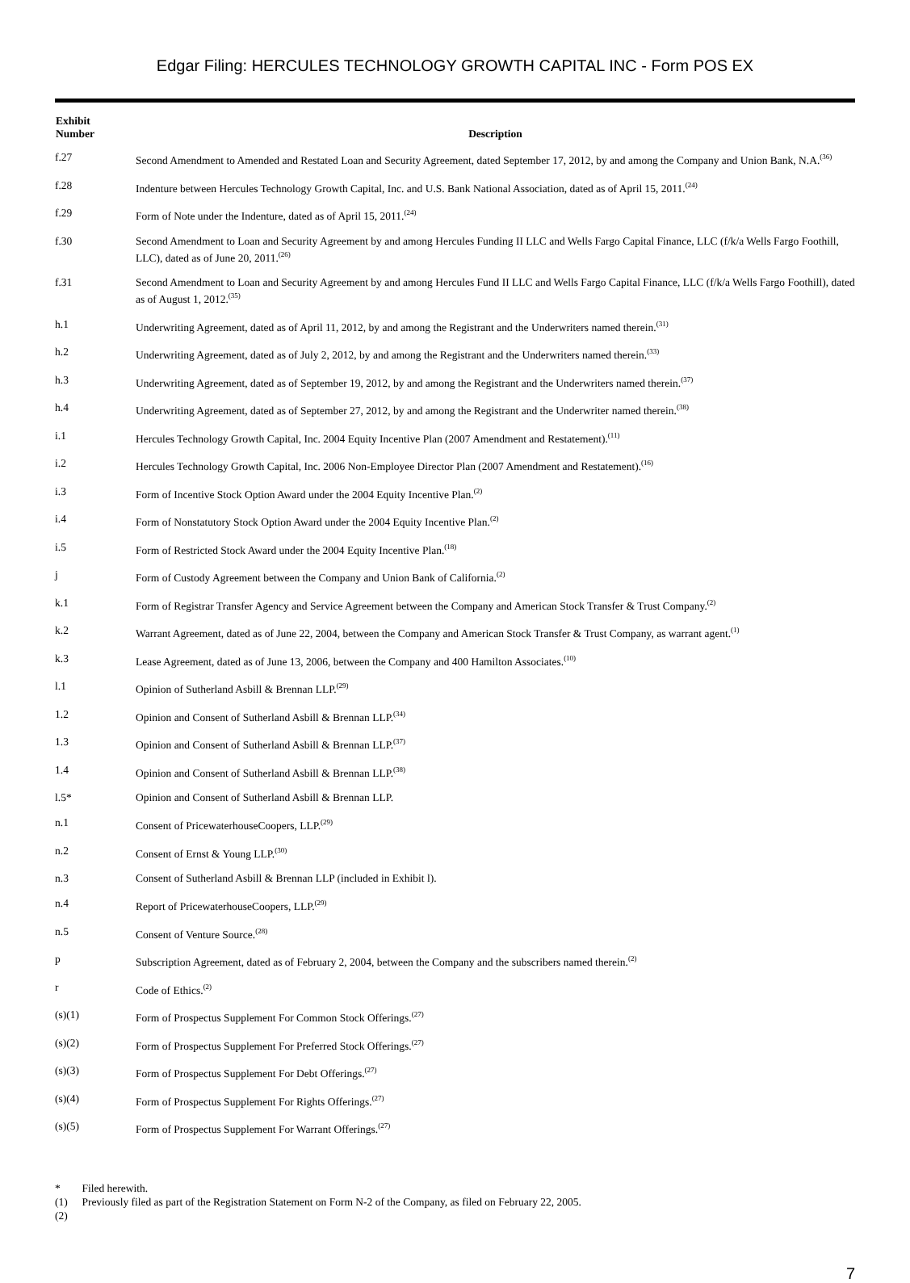Edgar Filing: HERCULES TECHNOLOGY GROWTH CAPITAL INC - Form POS EX
| Exhibit Number | Description |
| --- | --- |
| f.27 | Second Amendment to Amended and Restated Loan and Security Agreement, dated September 17, 2012, by and among the Company and Union Bank, N.A.<sup>(36)</sup> |
| f.28 | Indenture between Hercules Technology Growth Capital, Inc. and U.S. Bank National Association, dated as of April 15, 2011.<sup>(24)</sup> |
| f.29 | Form of Note under the Indenture, dated as of April 15, 2011.<sup>(24)</sup> |
| f.30 | Second Amendment to Loan and Security Agreement by and among Hercules Funding II LLC and Wells Fargo Capital Finance, LLC (f/k/a Wells Fargo Foothill, LLC), dated as of June 20, 2011.<sup>(26)</sup> |
| f.31 | Second Amendment to Loan and Security Agreement by and among Hercules Fund II LLC and Wells Fargo Capital Finance, LLC (f/k/a Wells Fargo Foothill), dated as of August 1, 2012.<sup>(35)</sup> |
| h.1 | Underwriting Agreement, dated as of April 11, 2012, by and among the Registrant and the Underwriters named therein.<sup>(31)</sup> |
| h.2 | Underwriting Agreement, dated as of July 2, 2012, by and among the Registrant and the Underwriters named therein.<sup>(33)</sup> |
| h.3 | Underwriting Agreement, dated as of September 19, 2012, by and among the Registrant and the Underwriters named therein.<sup>(37)</sup> |
| h.4 | Underwriting Agreement, dated as of September 27, 2012, by and among the Registrant and the Underwriter named therein.<sup>(38)</sup> |
| i.1 | Hercules Technology Growth Capital, Inc. 2004 Equity Incentive Plan (2007 Amendment and Restatement).<sup>(11)</sup> |
| i.2 | Hercules Technology Growth Capital, Inc. 2006 Non-Employee Director Plan (2007 Amendment and Restatement).<sup>(16)</sup> |
| i.3 | Form of Incentive Stock Option Award under the 2004 Equity Incentive Plan.<sup>(2)</sup> |
| i.4 | Form of Nonstatutory Stock Option Award under the 2004 Equity Incentive Plan.<sup>(2)</sup> |
| i.5 | Form of Restricted Stock Award under the 2004 Equity Incentive Plan.<sup>(18)</sup> |
| j | Form of Custody Agreement between the Company and Union Bank of California.<sup>(2)</sup> |
| k.1 | Form of Registrar Transfer Agency and Service Agreement between the Company and American Stock Transfer & Trust Company.<sup>(2)</sup> |
| k.2 | Warrant Agreement, dated as of June 22, 2004, between the Company and American Stock Transfer & Trust Company, as warrant agent.<sup>(1)</sup> |
| k.3 | Lease Agreement, dated as of June 13, 2006, between the Company and 400 Hamilton Associates.<sup>(10)</sup> |
| l.1 | Opinion of Sutherland Asbill & Brennan LLP.<sup>(29)</sup> |
| 1.2 | Opinion and Consent of Sutherland Asbill & Brennan LLP.<sup>(34)</sup> |
| 1.3 | Opinion and Consent of Sutherland Asbill & Brennan LLP.<sup>(37)</sup> |
| 1.4 | Opinion and Consent of Sutherland Asbill & Brennan LLP.<sup>(38)</sup> |
| l.5* | Opinion and Consent of Sutherland Asbill & Brennan LLP. |
| n.1 | Consent of PricewaterhouseCoopers, LLP.<sup>(29)</sup> |
| n.2 | Consent of Ernst & Young LLP.<sup>(30)</sup> |
| n.3 | Consent of Sutherland Asbill & Brennan LLP (included in Exhibit l). |
| n.4 | Report of PricewaterhouseCoopers, LLP.<sup>(29)</sup> |
| n.5 | Consent of Venture Source.<sup>(28)</sup> |
| p | Subscription Agreement, dated as of February 2, 2004, between the Company and the subscribers named therein.<sup>(2)</sup> |
| r | Code of Ethics.<sup>(2)</sup> |
| (s)(1) | Form of Prospectus Supplement For Common Stock Offerings.<sup>(27)</sup> |
| (s)(2) | Form of Prospectus Supplement For Preferred Stock Offerings.<sup>(27)</sup> |
| (s)(3) | Form of Prospectus Supplement For Debt Offerings.<sup>(27)</sup> |
| (s)(4) | Form of Prospectus Supplement For Rights Offerings.<sup>(27)</sup> |
| (s)(5) | Form of Prospectus Supplement For Warrant Offerings.<sup>(27)</sup> |
* Filed herewith.
(1) Previously filed as part of the Registration Statement on Form N-2 of the Company, as filed on February 22, 2005.
(2)
7